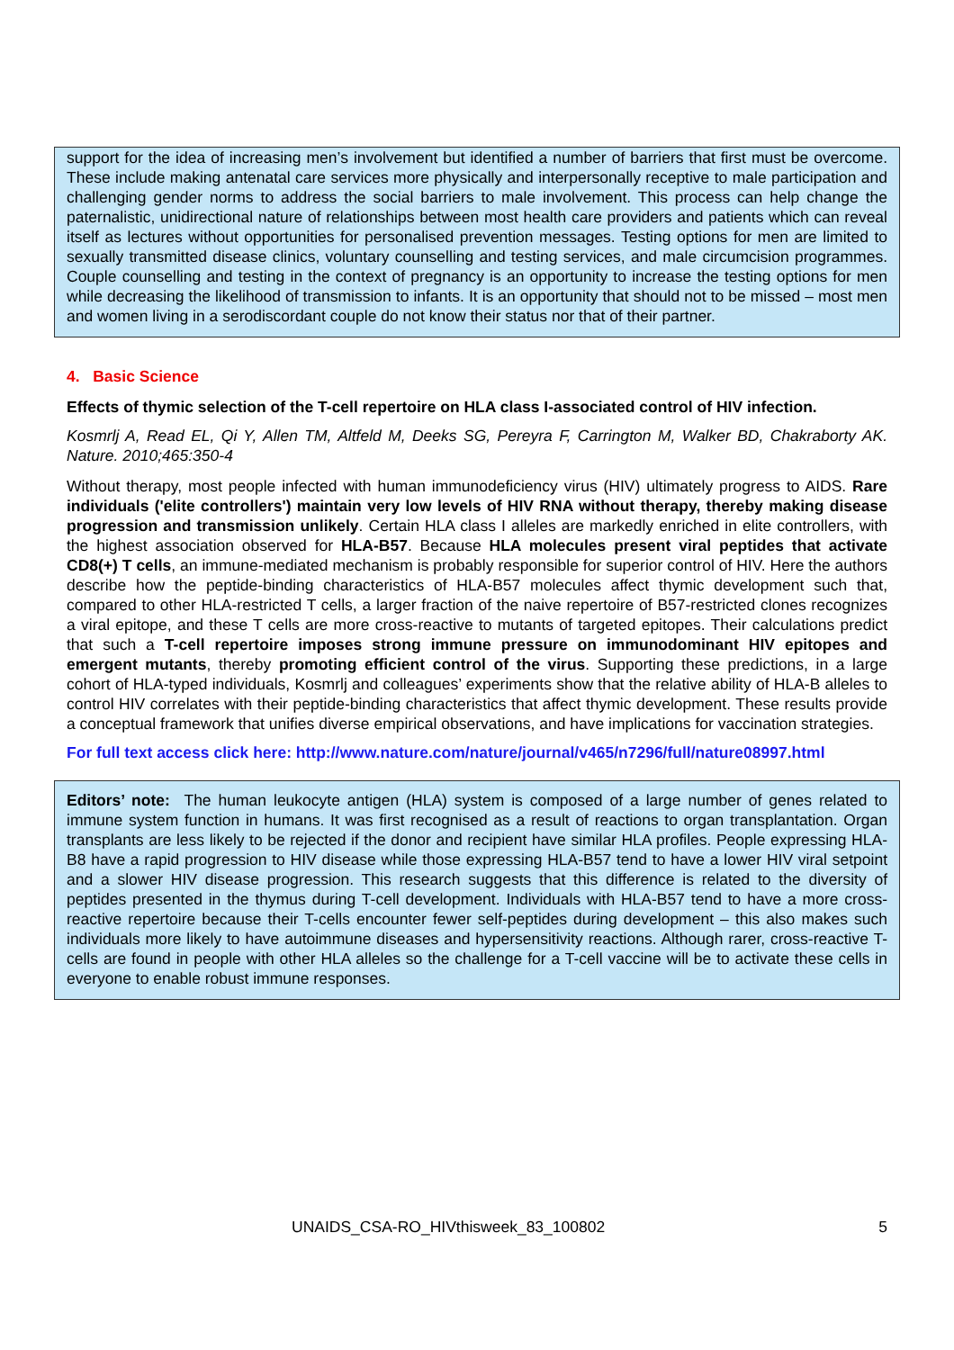support for the idea of increasing men’s involvement but identified a number of barriers that first must be overcome. These include making antenatal care services more physically and interpersonally receptive to male participation and challenging gender norms to address the social barriers to male involvement. This process can help change the paternalistic, unidirectional nature of relationships between most health care providers and patients which can reveal itself as lectures without opportunities for personalised prevention messages. Testing options for men are limited to sexually transmitted disease clinics, voluntary counselling and testing services, and male circumcision programmes. Couple counselling and testing in the context of pregnancy is an opportunity to increase the testing options for men while decreasing the likelihood of transmission to infants. It is an opportunity that should not to be missed – most men and women living in a serodiscordant couple do not know their status nor that of their partner.
4. Basic Science
Effects of thymic selection of the T-cell repertoire on HLA class I-associated control of HIV infection.
Kosmrlj A, Read EL, Qi Y, Allen TM, Altfeld M, Deeks SG, Pereyra F, Carrington M, Walker BD, Chakraborty AK. Nature. 2010;465:350-4
Without therapy, most people infected with human immunodeficiency virus (HIV) ultimately progress to AIDS. Rare individuals ('elite controllers') maintain very low levels of HIV RNA without therapy, thereby making disease progression and transmission unlikely. Certain HLA class I alleles are markedly enriched in elite controllers, with the highest association observed for HLA-B57. Because HLA molecules present viral peptides that activate CD8(+) T cells, an immune-mediated mechanism is probably responsible for superior control of HIV. Here the authors describe how the peptide-binding characteristics of HLA-B57 molecules affect thymic development such that, compared to other HLA-restricted T cells, a larger fraction of the naive repertoire of B57-restricted clones recognizes a viral epitope, and these T cells are more cross-reactive to mutants of targeted epitopes. Their calculations predict that such a T-cell repertoire imposes strong immune pressure on immunodominant HIV epitopes and emergent mutants, thereby promoting efficient control of the virus. Supporting these predictions, in a large cohort of HLA-typed individuals, Kosmrlj and colleagues’ experiments show that the relative ability of HLA-B alleles to control HIV correlates with their peptide-binding characteristics that affect thymic development. These results provide a conceptual framework that unifies diverse empirical observations, and have implications for vaccination strategies.
For full text access click here: http://www.nature.com/nature/journal/v465/n7296/full/nature08997.html
Editors’ note: The human leukocyte antigen (HLA) system is composed of a large number of genes related to immune system function in humans. It was first recognised as a result of reactions to organ transplantation. Organ transplants are less likely to be rejected if the donor and recipient have similar HLA profiles. People expressing HLA-B8 have a rapid progression to HIV disease while those expressing HLA-B57 tend to have a lower HIV viral setpoint and a slower HIV disease progression. This research suggests that this difference is related to the diversity of peptides presented in the thymus during T-cell development. Individuals with HLA-B57 tend to have a more cross-reactive repertoire because their T-cells encounter fewer self-peptides during development – this also makes such individuals more likely to have autoimmune diseases and hypersensitivity reactions. Although rarer, cross-reactive T-cells are found in people with other HLA alleles so the challenge for a T-cell vaccine will be to activate these cells in everyone to enable robust immune responses.
UNAIDS_CSA-RO_HIVthisweek_83_100802 5